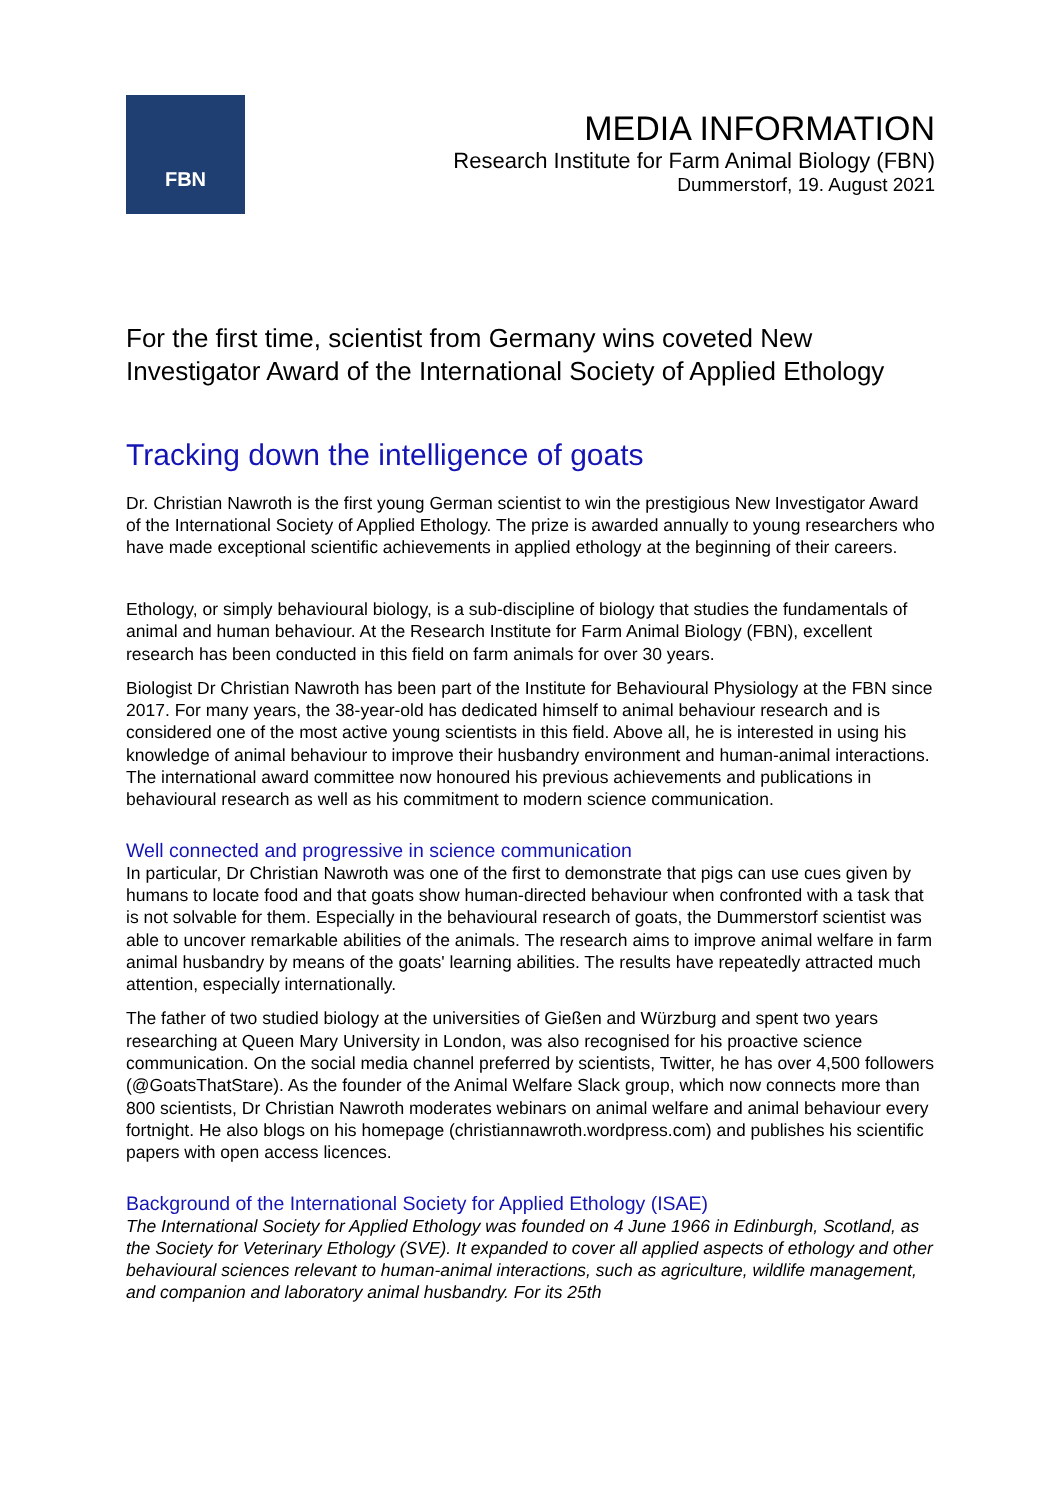FBN
MEDIA INFORMATION
Research Institute for Farm Animal Biology (FBN)
Dummerstorf, 19. August 2021
For the first time, scientist from Germany wins coveted New Investigator Award of the International Society of Applied Ethology
Tracking down the intelligence of goats
Dr. Christian Nawroth is the first young German scientist to win the prestigious New Investigator Award of the International Society of Applied Ethology. The prize is awarded annually to young researchers who have made exceptional scientific achievements in applied ethology at the beginning of their careers.
Ethology, or simply behavioural biology, is a sub-discipline of biology that studies the fundamentals of animal and human behaviour. At the Research Institute for Farm Animal Biology (FBN), excellent research has been conducted in this field on farm animals for over 30 years.
Biologist Dr Christian Nawroth has been part of the Institute for Behavioural Physiology at the FBN since 2017. For many years, the 38-year-old has dedicated himself to animal behaviour research and is considered one of the most active young scientists in this field. Above all, he is interested in using his knowledge of animal behaviour to improve their husbandry environment and human-animal interactions. The international award committee now honoured his previous achievements and publications in behavioural research as well as his commitment to modern science communication.
Well connected and progressive in science communication
In particular, Dr Christian Nawroth was one of the first to demonstrate that pigs can use cues given by humans to locate food and that goats show human-directed behaviour when confronted with a task that is not solvable for them. Especially in the behavioural research of goats, the Dummerstorf scientist was able to uncover remarkable abilities of the animals. The research aims to improve animal welfare in farm animal husbandry by means of the goats' learning abilities. The results have repeatedly attracted much attention, especially internationally.
The father of two studied biology at the universities of Gießen and Würzburg and spent two years researching at Queen Mary University in London, was also recognised for his proactive science communication. On the social media channel preferred by scientists, Twitter, he has over 4,500 followers (@GoatsThatStare). As the founder of the Animal Welfare Slack group, which now connects more than 800 scientists, Dr Christian Nawroth moderates webinars on animal welfare and animal behaviour every fortnight. He also blogs on his homepage (christiannawroth.wordpress.com) and publishes his scientific papers with open access licences.
Background of the International Society for Applied Ethology (ISAE)
The International Society for Applied Ethology was founded on 4 June 1966 in Edinburgh, Scotland, as the Society for Veterinary Ethology (SVE). It expanded to cover all applied aspects of ethology and other behavioural sciences relevant to human-animal interactions, such as agriculture, wildlife management, and companion and laboratory animal husbandry. For its 25th